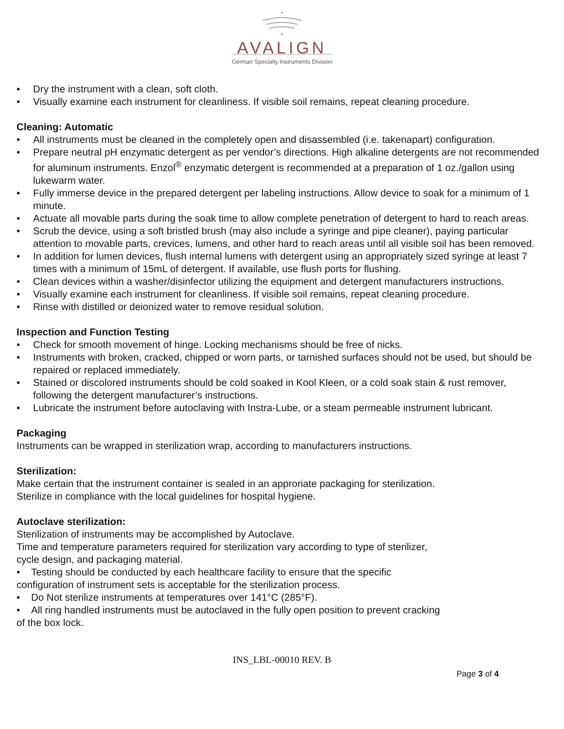AVALIGN
German Specialty Instruments Division
• Dry the instrument with a clean, soft cloth.
• Visually examine each instrument for cleanliness. If visible soil remains, repeat cleaning procedure.
Cleaning: Automatic
• All instruments must be cleaned in the completely open and disassembled (i.e. takenapart) configuration.
• Prepare neutral pH enzymatic detergent as per vendor’s directions. High alkaline detergents are not recommended for aluminum instruments. Enzol<sup>®</sup> enzymatic detergent is recommended at a preparation of 1 oz./gallon using lukewarm water.
• Fully immerse device in the prepared detergent per labeling instructions. Allow device to soak for a minimum of 1 minute.
• Actuate all movable parts during the soak time to allow complete penetration of detergent to hard to reach areas.
• Scrub the device, using a soft bristled brush (may also include a syringe and pipe cleaner), paying particular attention to movable parts, crevices, lumens, and other hard to reach areas until all visible soil has been removed.
• In addition for lumen devices, flush internal lumens with detergent using an appropriately sized syringe at least 7 times with a minimum of 15mL of detergent. If available, use flush ports for flushing.
• Clean devices within a washer/disinfector utilizing the equipment and detergent manufacturers instructions.
• Visually examine each instrument for cleanliness. If visible soil remains, repeat cleaning procedure.
• Rinse with distilled or deionized water to remove residual solution.
Inspection and Function Testing
• Check for smooth movement of hinge. Locking mechanisms should be free of nicks.
• Instruments with broken, cracked, chipped or worn parts, or tarnished surfaces should not be used, but should be repaired or replaced immediately.
• Stained or discolored instruments should be cold soaked in Kool Kleen, or a cold soak stain & rust remover, following the detergent manufacturer’s instructions.
• Lubricate the instrument before autoclaving with Instra-Lube, or a steam permeable instrument lubricant.
Packaging
Instruments can be wrapped in sterilization wrap, according to manufacturers instructions.
Sterilization:
Make certain that the instrument container is sealed in an approriate packaging for sterilization.
Sterilize in compliance with the local guidelines for hospital hygiene.
Autoclave sterilization:
Sterilization of instruments may be accomplished by Autoclave.
Time and temperature parameters required for sterilization vary according to type of sterilizer,
cycle design, and packaging material.
• Testing should be conducted by each healthcare facility to ensure that the specific
configuration of instrument sets is acceptable for the sterilization process.
• Do Not sterilize instruments at temperatures over 141°C (285°F).
• All ring handled instruments must be autoclaved in the fully open position to prevent cracking
of the box lock.
INS_LBL-00010 REV. B
Page 3 of 4